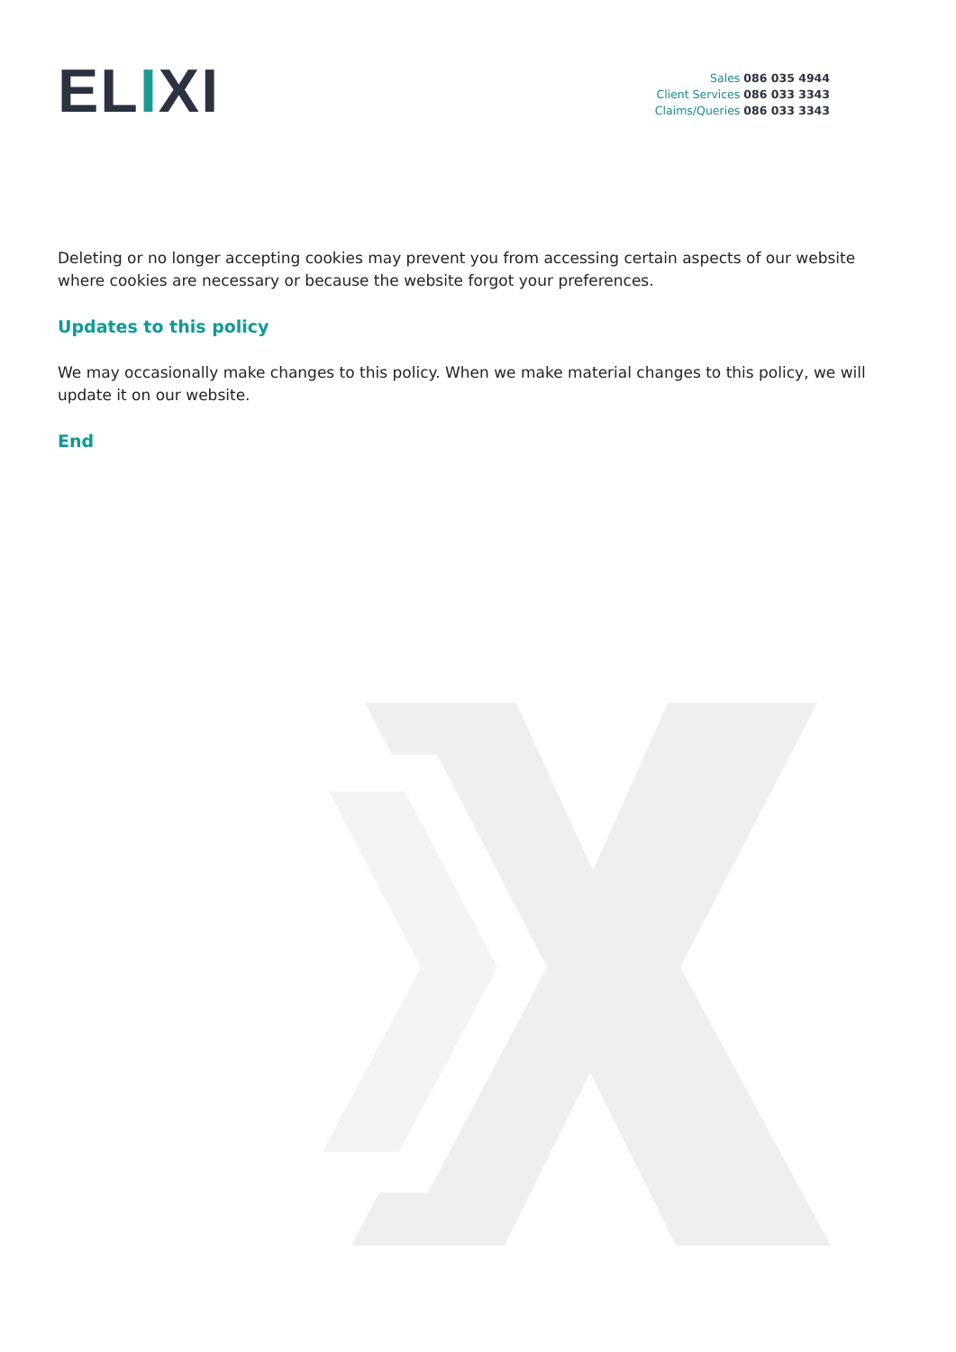ELIXI
Sales 086 035 4944
Client Services 086 033 3343
Claims/Queries 086 033 3343
Deleting or no longer accepting cookies may prevent you from accessing certain aspects of our website where cookies are necessary or because the website forgot your preferences.
Updates to this policy
We may occasionally make changes to this policy. When we make material changes to this policy, we will update it on our website.
End